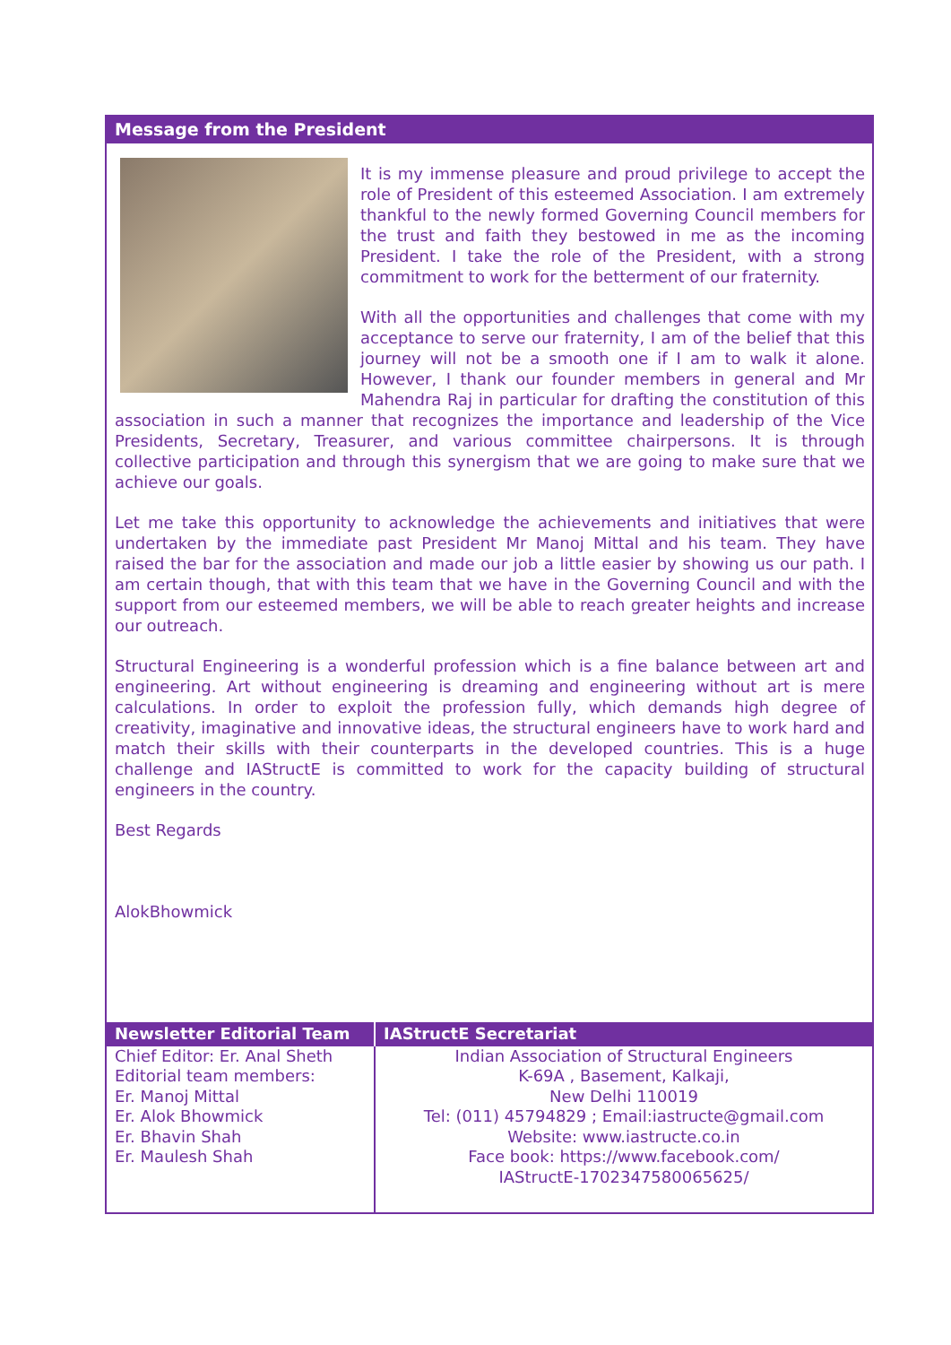Message from the President
It is my immense pleasure and proud privilege to accept the role of President of this esteemed Association. I am extremely thankful to the newly formed Governing Council members for the trust and faith they bestowed in me as the incoming President. I take the role of the President, with a strong commitment to work for the betterment of our fraternity.
With all the opportunities and challenges that come with my acceptance to serve our fraternity, I am of the belief that this journey will not be a smooth one if I am to walk it alone. However, I thank our founder members in general and Mr Mahendra Raj in particular for drafting the constitution of this association in such a manner that recognizes the importance and leadership of the Vice Presidents, Secretary, Treasurer, and various committee chairpersons. It is through collective participation and through this synergism that we are going to make sure that we achieve our goals.
Let me take this opportunity to acknowledge the achievements and initiatives that were undertaken by the immediate past President Mr Manoj Mittal and his team. They have raised the bar for the association and made our job a little easier by showing us our path. I am certain though, that with this team that we have in the Governing Council and with the support from our esteemed members, we will be able to reach greater heights and increase our outreach.
Structural Engineering is a wonderful profession which is a fine balance between art and engineering. Art without engineering is dreaming and engineering without art is mere calculations. In order to exploit the profession fully, which demands high degree of creativity, imaginative and innovative ideas, the structural engineers have to work hard and match their skills with their counterparts in the developed countries. This is a huge challenge and IAStructE is committed to work for the capacity building of structural engineers in the country.
Best Regards
AlokBhowmick
| Newsletter Editorial Team | IAStructE Secretariat |
| --- | --- |
| Chief Editor: Er. Anal Sheth Editorial team members: Er. Manoj Mittal Er. Alok Bhowmick Er. Bhavin Shah Er. Maulesh Shah | Indian Association of Structural Engineers K-69A , Basement, Kalkaji, New Delhi 110019 Tel: (011) 45794829 ; Email:iastructe@gmail.com Website: www.iastructe.co.in Face book: https://www.facebook.com/ IAStructE-1702347580065625/ |